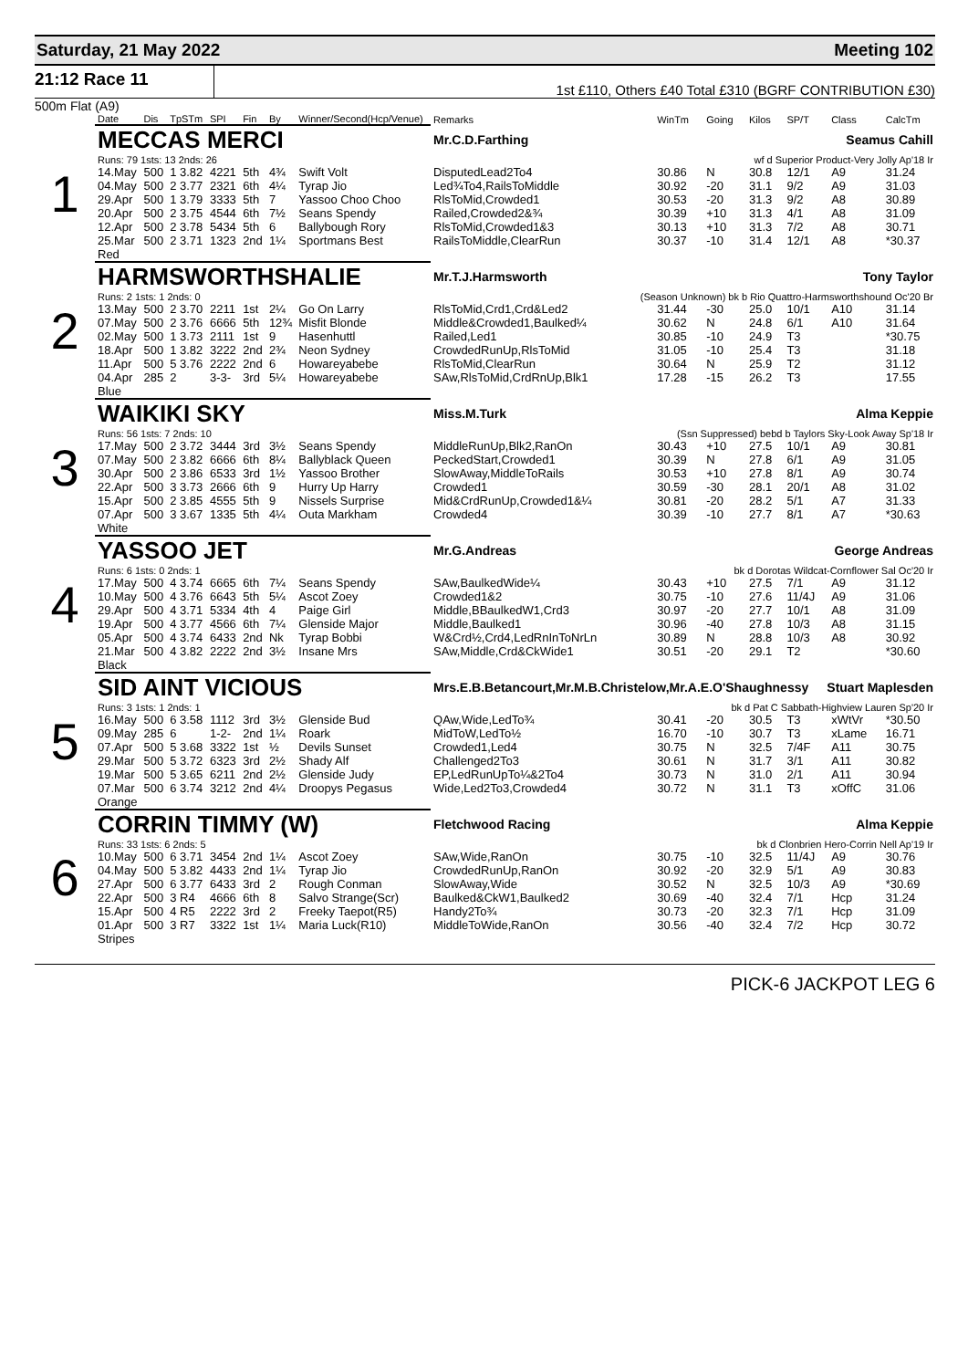Saturday, 21 May 2022 Meeting 102
21:12 Race 11
1st £110, Others £40 Total £310 (BGRF CONTRIBUTION £30)
500m Flat (A9)
| | Date | Dis | TpSTm | SPI | Fin | By | Winner/Second(Hcp/Venue) | Remarks | WinTm | Going | Kilos | SP/T | Class | CalcTm |
| --- | --- | --- | --- | --- | --- | --- | --- | --- | --- | --- | --- | --- | --- | --- |
| 1 | MECCAS MERCI | | | | | | | Mr.C.D.Farthing Seamus Cahill | | | | | | |
| | Runs: 79 1sts: 13 2nds: 26 | | | | | | | wf d Superior Product-Very Jolly Ap'18 Ir | | | | | | |
| | 14.May | 500 | 1 3.82 | 4221 | 5th | 4¾ | Swift Volt | DisputedLead2To4 | 30.86 | N | 30.8 | 12/1 | A9 | 31.24 |
| | 04.May | 500 | 2 3.77 | 2321 | 6th | 4¼ | Tyrap Jio | Led¾To4,RailsToMiddle | 30.92 | -20 | 31.1 | 9/2 | A9 | 31.03 |
| | 29.Apr | 500 | 1 3.79 | 3333 | 5th | 7 | Yassoo Choo Choo | RlsToMid,Crowded1 | 30.53 | -20 | 31.3 | 9/2 | A8 | 30.89 |
| | 20.Apr | 500 | 2 3.75 | 4544 | 6th | 7½ | Seans Spendy | Railed,Crowded2&¾ | 30.39 | +10 | 31.3 | 4/1 | A8 | 31.09 |
| | 12.Apr | 500 | 2 3.78 | 5434 | 5th | 6 | Ballybough Rory | RlsToMid,Crowded1&3 | 30.13 | +10 | 31.3 | 7/2 | A8 | 30.71 |
| | 25.Mar | 500 | 2 3.71 | 1323 | 2nd | 1¼ | Sportmans Best | RailsToMiddle,ClearRun | 30.37 | -10 | 31.4 | 12/1 | A8 | *30.37 |
| | Red | | | | | | | | | | | | | |
| 2 | HARMSWORTHSHALIE | | | | | | | Mr.T.J.Harmsworth Tony Taylor | | | | | | |
| | Runs: 2 1sts: 1 2nds: 0 | | | | | | | (Season Unknown) bk b Rio Quattro-Harmsworthshound Oc'20 Br | | | | | | |
| | 13.May | 500 | 2 3.70 | 2211 | 1st | 2¼ | Go On Larry | RlsToMid,Crd1,Crd&Led2 | 31.44 | -30 | 25.0 | 10/1 | A10 | 31.14 |
| | 07.May | 500 | 2 3.76 | 6666 | 5th | 12¾ | Misfit Blonde | Middle&Crowded1,Baulked¼ | 30.62 | N | 24.8 | 6/1 | A10 | 31.64 |
| | 02.May | 500 | 1 3.73 | 2111 | 1st | 9 | Hasenhuttl | Railed,Led1 | 30.85 | -10 | 24.9 | T3 | | *30.75 |
| | 18.Apr | 500 | 1 3.82 | 3222 | 2nd | 2¾ | Neon Sydney | CrowdedRunUp,RlsToMid | 31.05 | -10 | 25.4 | T3 | | 31.18 |
| | 11.Apr | 500 | 5 3.76 | 2222 | 2nd | 6 | Howareyabebe | RlsToMid,ClearRun | 30.64 | N | 25.9 | T2 | | 31.12 |
| | 04.Apr | 285 | 2 | 3-3- | 3rd | 5¼ | Howareyabebe | SAw,RlsToMid,CrdRnUp,Blk1 | 17.28 | -15 | 26.2 | T3 | | 17.55 |
| | Blue | | | | | | | | | | | | | |
| 3 | WAIKIKI SKY | | | | | | | Miss.M.Turk Alma Keppie | | | | | | |
| | Runs: 56 1sts: 7 2nds: 10 | | | | | | | (Ssn Suppressed) bebd b Taylors Sky-Look Away Sp'18 Ir | | | | | | |
| | 17.May | 500 | 2 3.72 | 3444 | 3rd | 3½ | Seans Spendy | MiddleRunUp,Blk2,RanOn | 30.43 | +10 | 27.5 | 10/1 | A9 | 30.81 |
| | 07.May | 500 | 2 3.82 | 6666 | 6th | 8¼ | Ballyblack Queen | PeckedStart,Crowded1 | 30.39 | N | 27.8 | 6/1 | A9 | 31.05 |
| | 30.Apr | 500 | 2 3.86 | 6533 | 3rd | 1½ | Yassoo Brother | SlowAway,MiddleToRails | 30.53 | +10 | 27.8 | 8/1 | A9 | 30.74 |
| | 22.Apr | 500 | 3 3.73 | 2666 | 6th | 9 | Hurry Up Harry | Crowded1 | 30.59 | -30 | 28.1 | 20/1 | A8 | 31.02 |
| | 15.Apr | 500 | 2 3.85 | 4555 | 5th | 9 | Nissels Surprise | Mid&CrdRunUp,Crowded1&¼ | 30.81 | -20 | 28.2 | 5/1 | A7 | 31.33 |
| | 07.Apr | 500 | 3 3.67 | 1335 | 5th | 4¼ | Outa Markham | Crowded4 | 30.39 | -10 | 27.7 | 8/1 | A7 | *30.63 |
| | White | | | | | | | | | | | | | |
| 4 | YASSOO JET | | | | | | | Mr.G.Andreas George Andreas | | | | | | |
| | Runs: 6 1sts: 0 2nds: 1 | | | | | | | bk d Dorotas Wildcat-Cornflower Sal Oc'20 Ir | | | | | | |
| | 17.May | 500 | 4 3.74 | 6665 | 6th | 7¼ | Seans Spendy | SAw,BaulkedWide¼ | 30.43 | +10 | 27.5 | 7/1 | A9 | 31.12 |
| | 10.May | 500 | 4 3.76 | 6643 | 5th | 5¼ | Ascot Zoey | Crowded1&2 | 30.75 | -10 | 27.6 | 11/4J | A9 | 31.06 |
| | 29.Apr | 500 | 4 3.71 | 5334 | 4th | 4 | Paige Girl | Middle,BBaulkedW1,Crd3 | 30.97 | -20 | 27.7 | 10/1 | A8 | 31.09 |
| | 19.Apr | 500 | 4 3.77 | 4566 | 6th | 7¼ | Glenside Major | Middle,Baulked1 | 30.96 | -40 | 27.8 | 10/3 | A8 | 31.15 |
| | 05.Apr | 500 | 4 3.74 | 6433 | 2nd | Nk | Tyrap Bobbi | W&Crd½,Crd4,LedRnInToNrLn | 30.89 | N | 28.8 | 10/3 | A8 | 30.92 |
| | 21.Mar | 500 | 4 3.82 | 2222 | 2nd | 3½ | Insane Mrs | SAw,Middle,Crd&CkWide1 | 30.51 | -20 | 29.1 | T2 | | *30.60 |
| | Black | | | | | | | | | | | | | |
| 5 | SID AINT VICIOUS | | | | | | | Mrs.E.B.Betancourt,Mr.M.B.Christelow,Mr.A.E.O'Shaughnessy Stuart Maplesden | | | | | | |
| | Runs: 3 1sts: 1 2nds: 1 | | | | | | | bk d Pat C Sabbath-Highview Lauren Sp'20 Ir | | | | | | |
| | 16.May | 500 | 6 3.58 | 1112 | 3rd | 3½ | Glenside Bud | QAw,Wide,LedTo¾ | 30.41 | -20 | 30.5 | T3 | xWtVr | *30.50 |
| | 09.May | 285 | 6 | 1-2- | 2nd | 1¼ | Roark | MidToW,LedTo½ | 16.70 | -10 | 30.7 | T3 | xLame | 16.71 |
| | 07.Apr | 500 | 5 3.68 | 3322 | 1st | ½ | Devils Sunset | Crowded1,Led4 | 30.75 | N | 32.5 | 7/4F | A11 | 30.75 |
| | 29.Mar | 500 | 5 3.72 | 6323 | 3rd | 2½ | Shady Alf | Challenged2To3 | 30.61 | N | 31.7 | 3/1 | A11 | 30.82 |
| | 19.Mar | 500 | 5 3.65 | 6211 | 2nd | 2½ | Glenside Judy | EP,LedRunUpTo¼&2To4 | 30.73 | N | 31.0 | 2/1 | A11 | 30.94 |
| | 07.Mar | 500 | 6 3.74 | 3212 | 2nd | 4¼ | Droopys Pegasus | Wide,Led2To3,Crowded4 | 30.72 | N | 31.1 | T3 | xOffC | 31.06 |
| | Orange | | | | | | | | | | | | | |
| 6 | CORRIN TIMMY (W) | | | | | | | Fletchwood Racing Alma Keppie | | | | | | |
| | Runs: 33 1sts: 6 2nds: 5 | | | | | | | bk d Clonbrien Hero-Corrin Nell Ap'19 Ir | | | | | | |
| | 10.May | 500 | 6 3.71 | 3454 | 2nd | 1¼ | Ascot Zoey | SAw,Wide,RanOn | 30.75 | -10 | 32.5 | 11/4J | A9 | 30.76 |
| | 04.May | 500 | 5 3.82 | 4433 | 2nd | 1¼ | Tyrap Jio | CrowdedRunUp,RanOn | 30.92 | -20 | 32.9 | 5/1 | A9 | 30.83 |
| | 27.Apr | 500 | 6 3.77 | 6433 | 3rd | 2 | Rough Conman | SlowAway,Wide | 30.52 | N | 32.5 | 10/3 | A9 | *30.69 |
| | 22.Apr | 500 | 3 R4 | 4666 | 6th | 8 | Salvo Strange(Scr) | Baulked&CkW1,Baulked2 | 30.69 | -40 | 32.4 | 7/1 | Hcp | 31.24 |
| | 15.Apr | 500 | 4 R5 | 2222 | 3rd | 2 | Freeky Taepot(R5) | Handy2To¾ | 30.73 | -20 | 32.3 | 7/1 | Hcp | 31.09 |
| | 01.Apr | 500 | 3 R7 | 3322 | 1st | 1¼ | Maria Luck(R10) | MiddleToWide,RanOn | 30.56 | -40 | 32.4 | 7/2 | Hcp | 30.72 |
| | Stripes | | | | | | | | | | | | | |
PICK-6 JACKPOT LEG 6